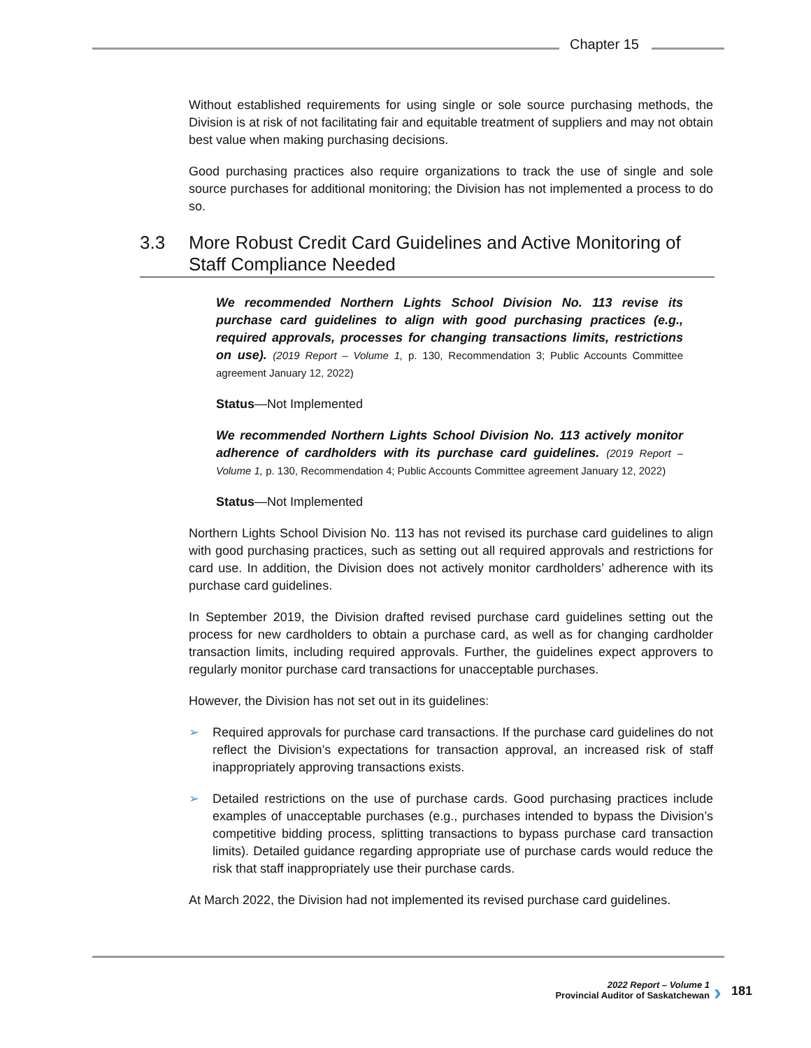Chapter 15
Without established requirements for using single or sole source purchasing methods, the Division is at risk of not facilitating fair and equitable treatment of suppliers and may not obtain best value when making purchasing decisions.
Good purchasing practices also require organizations to track the use of single and sole source purchases for additional monitoring; the Division has not implemented a process to do so.
3.3 More Robust Credit Card Guidelines and Active Monitoring of Staff Compliance Needed
We recommended Northern Lights School Division No. 113 revise its purchase card guidelines to align with good purchasing practices (e.g., required approvals, processes for changing transactions limits, restrictions on use). (2019 Report – Volume 1, p. 130, Recommendation 3; Public Accounts Committee agreement January 12, 2022)
Status—Not Implemented
We recommended Northern Lights School Division No. 113 actively monitor adherence of cardholders with its purchase card guidelines. (2019 Report – Volume 1, p. 130, Recommendation 4; Public Accounts Committee agreement January 12, 2022)
Status—Not Implemented
Northern Lights School Division No. 113 has not revised its purchase card guidelines to align with good purchasing practices, such as setting out all required approvals and restrictions for card use. In addition, the Division does not actively monitor cardholders’ adherence with its purchase card guidelines.
In September 2019, the Division drafted revised purchase card guidelines setting out the process for new cardholders to obtain a purchase card, as well as for changing cardholder transaction limits, including required approvals. Further, the guidelines expect approvers to regularly monitor purchase card transactions for unacceptable purchases.
However, the Division has not set out in its guidelines:
➢ Required approvals for purchase card transactions. If the purchase card guidelines do not reflect the Division’s expectations for transaction approval, an increased risk of staff inappropriately approving transactions exists.
➢ Detailed restrictions on the use of purchase cards. Good purchasing practices include examples of unacceptable purchases (e.g., purchases intended to bypass the Division’s competitive bidding process, splitting transactions to bypass purchase card transaction limits). Detailed guidance regarding appropriate use of purchase cards would reduce the risk that staff inappropriately use their purchase cards.
At March 2022, the Division had not implemented its revised purchase card guidelines.
2022 Report – Volume 1
Provincial Auditor of Saskatchewan
› 181